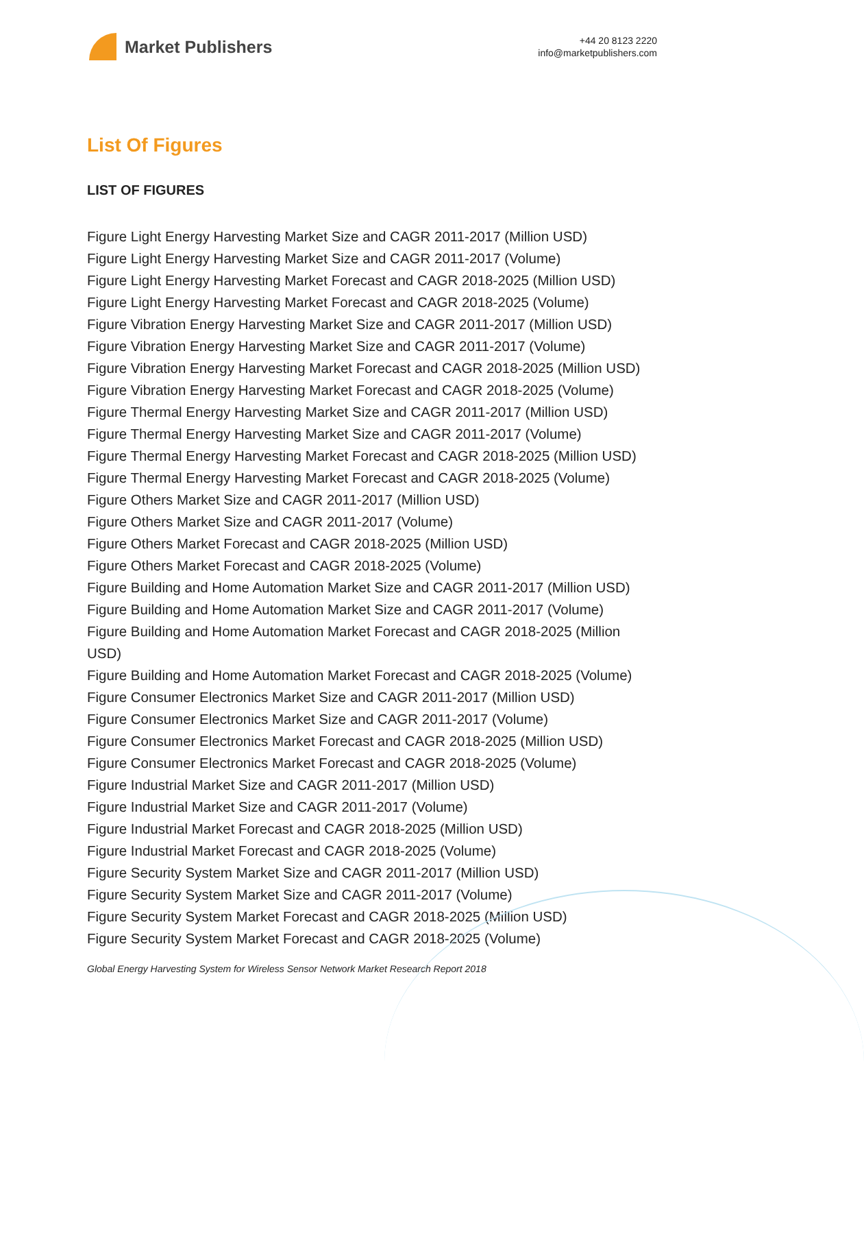Market Publishers
+44 20 8123 2220
info@marketpublishers.com
List Of Figures
LIST OF FIGURES
Figure Light Energy Harvesting Market Size and CAGR 2011-2017 (Million USD)
Figure Light Energy Harvesting Market Size and CAGR 2011-2017 (Volume)
Figure Light Energy Harvesting Market Forecast and CAGR 2018-2025 (Million USD)
Figure Light Energy Harvesting Market Forecast and CAGR 2018-2025 (Volume)
Figure Vibration Energy Harvesting Market Size and CAGR 2011-2017 (Million USD)
Figure Vibration Energy Harvesting Market Size and CAGR 2011-2017 (Volume)
Figure Vibration Energy Harvesting Market Forecast and CAGR 2018-2025 (Million USD)
Figure Vibration Energy Harvesting Market Forecast and CAGR 2018-2025 (Volume)
Figure Thermal Energy Harvesting Market Size and CAGR 2011-2017 (Million USD)
Figure Thermal Energy Harvesting Market Size and CAGR 2011-2017 (Volume)
Figure Thermal Energy Harvesting Market Forecast and CAGR 2018-2025 (Million USD)
Figure Thermal Energy Harvesting Market Forecast and CAGR 2018-2025 (Volume)
Figure Others Market Size and CAGR 2011-2017 (Million USD)
Figure Others Market Size and CAGR 2011-2017 (Volume)
Figure Others Market Forecast and CAGR 2018-2025 (Million USD)
Figure Others Market Forecast and CAGR 2018-2025 (Volume)
Figure Building and Home Automation Market Size and CAGR 2011-2017 (Million USD)
Figure Building and Home Automation Market Size and CAGR 2011-2017 (Volume)
Figure Building and Home Automation Market Forecast and CAGR 2018-2025 (Million USD)
Figure Building and Home Automation Market Forecast and CAGR 2018-2025 (Volume)
Figure Consumer Electronics Market Size and CAGR 2011-2017 (Million USD)
Figure Consumer Electronics Market Size and CAGR 2011-2017 (Volume)
Figure Consumer Electronics Market Forecast and CAGR 2018-2025 (Million USD)
Figure Consumer Electronics Market Forecast and CAGR 2018-2025 (Volume)
Figure Industrial Market Size and CAGR 2011-2017 (Million USD)
Figure Industrial Market Size and CAGR 2011-2017 (Volume)
Figure Industrial Market Forecast and CAGR 2018-2025 (Million USD)
Figure Industrial Market Forecast and CAGR 2018-2025 (Volume)
Figure Security System Market Size and CAGR 2011-2017 (Million USD)
Figure Security System Market Size and CAGR 2011-2017 (Volume)
Figure Security System Market Forecast and CAGR 2018-2025 (Million USD)
Figure Security System Market Forecast and CAGR 2018-2025 (Volume)
Global Energy Harvesting System for Wireless Sensor Network Market Research Report 2018